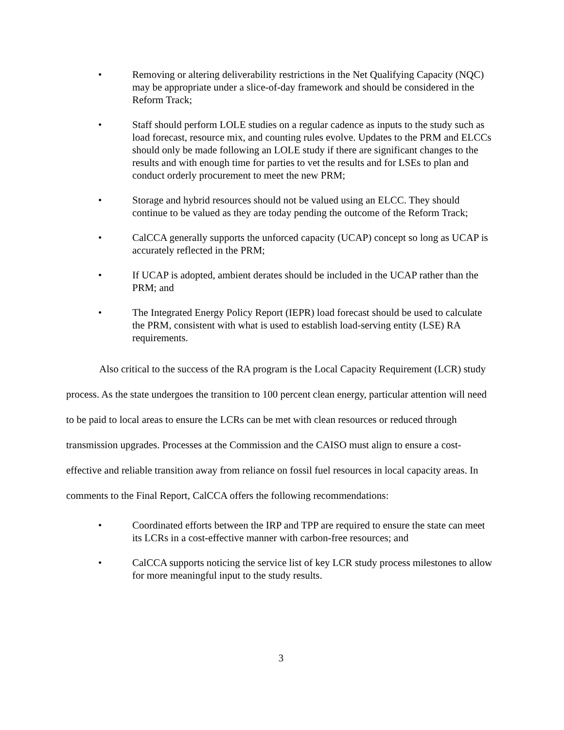• Removing or altering deliverability restrictions in the Net Qualifying Capacity (NQC) may be appropriate under a slice-of-day framework and should be considered in the Reform Track;
• Staff should perform LOLE studies on a regular cadence as inputs to the study such as load forecast, resource mix, and counting rules evolve. Updates to the PRM and ELCCs should only be made following an LOLE study if there are significant changes to the results and with enough time for parties to vet the results and for LSEs to plan and conduct orderly procurement to meet the new PRM;
• Storage and hybrid resources should not be valued using an ELCC. They should continue to be valued as they are today pending the outcome of the Reform Track;
• CalCCA generally supports the unforced capacity (UCAP) concept so long as UCAP is accurately reflected in the PRM;
• If UCAP is adopted, ambient derates should be included in the UCAP rather than the PRM; and
• The Integrated Energy Policy Report (IEPR) load forecast should be used to calculate the PRM, consistent with what is used to establish load-serving entity (LSE) RA requirements.
Also critical to the success of the RA program is the Local Capacity Requirement (LCR) study process. As the state undergoes the transition to 100 percent clean energy, particular attention will need to be paid to local areas to ensure the LCRs can be met with clean resources or reduced through transmission upgrades. Processes at the Commission and the CAISO must align to ensure a cost-effective and reliable transition away from reliance on fossil fuel resources in local capacity areas. In comments to the Final Report, CalCCA offers the following recommendations:
• Coordinated efforts between the IRP and TPP are required to ensure the state can meet its LCRs in a cost-effective manner with carbon-free resources; and
• CalCCA supports noticing the service list of key LCR study process milestones to allow for more meaningful input to the study results.
3